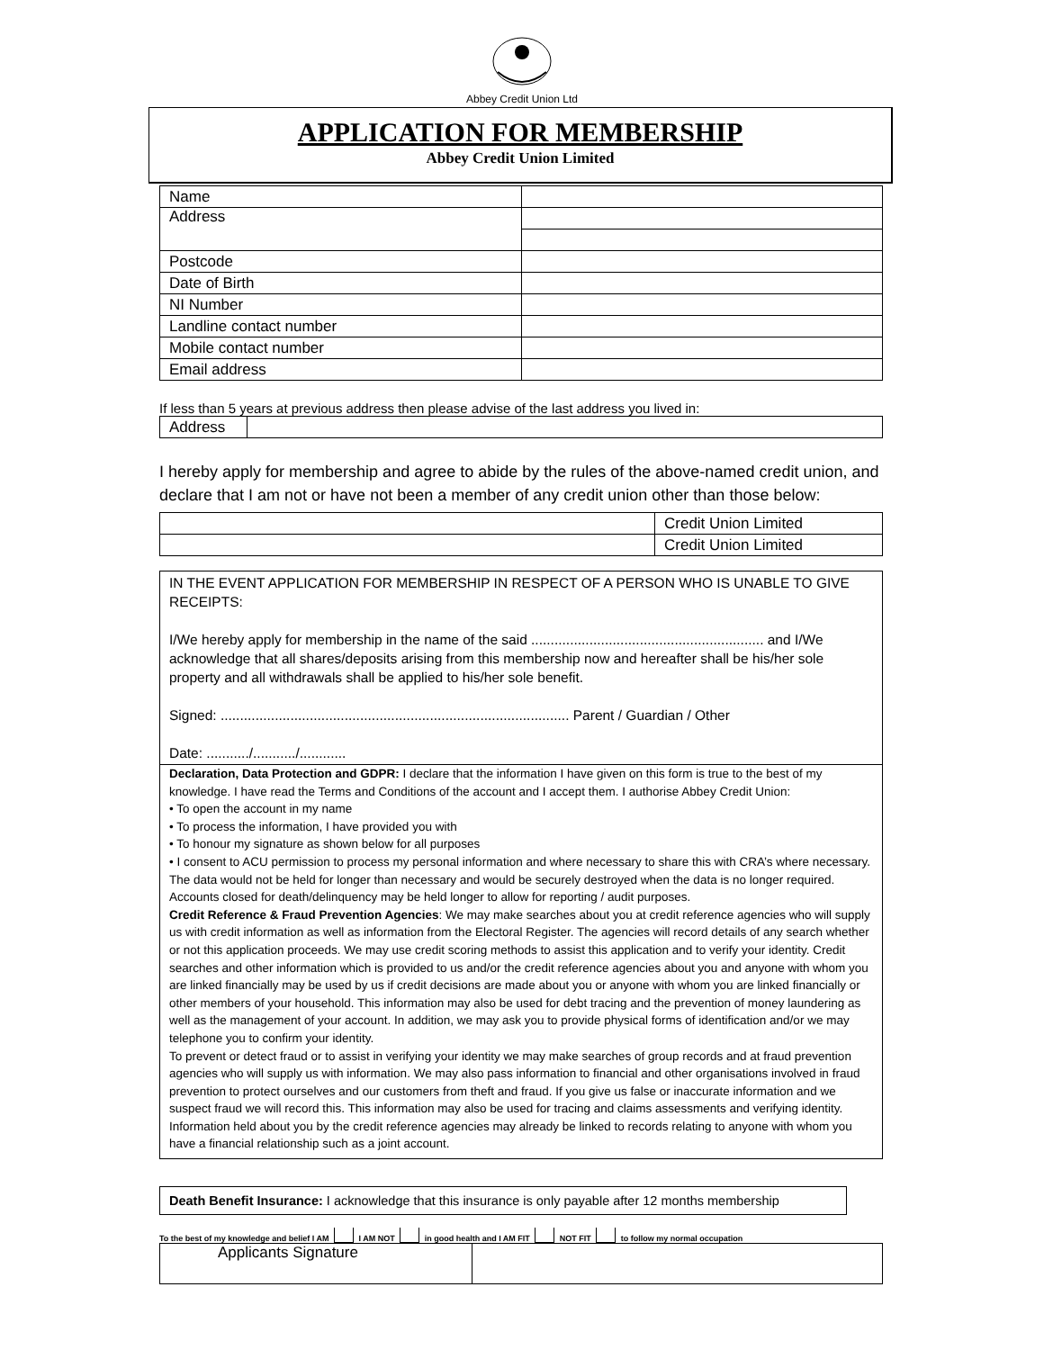Abbey Credit Union Ltd
APPLICATION FOR MEMBERSHIP
Abbey Credit Union Limited
| Name | |
| Address | |
| Postcode | |
| Date of Birth | |
| NI Number | |
| Landline contact number | |
| Mobile contact number | |
| Email address | |
If less than 5 years at previous address then please advise of the last address you lived in:
| Address | |
I hereby apply for membership and agree to abide by the rules of the above-named credit union, and declare that I am not or have not been a member of any credit union other than those below:
| | Credit Union Limited |
| | Credit Union Limited |
IN THE EVENT APPLICATION FOR MEMBERSHIP IN RESPECT OF A PERSON WHO IS UNABLE TO GIVE RECEIPTS:
I/We hereby apply for membership in the name of the said ............................................................ and I/We acknowledge that all shares/deposits arising from this membership now and hereafter shall be his/her sole property and all withdrawals shall be applied to his/her sole benefit.
Signed: .......................................................................................... Parent / Guardian / Other
Date: .........../.........../............
Declaration, Data Protection and GDPR: I declare that the information I have given on this form is true to the best of my knowledge. I have read the Terms and Conditions of the account and I accept them. I authorise Abbey Credit Union:
• To open the account in my name
• To process the information, I have provided you with
• To honour my signature as shown below for all purposes
• I consent to ACU permission to process my personal information and where necessary to share this with CRA’s where necessary. The data would not be held for longer than necessary and would be securely destroyed when the data is no longer required. Accounts closed for death/delinquency may be held longer to allow for reporting / audit purposes.
Credit Reference & Fraud Prevention Agencies: We may make searches about you at credit reference agencies who will supply us with credit information as well as information from the Electoral Register. The agencies will record details of any search whether or not this application proceeds. We may use credit scoring methods to assist this application and to verify your identity. Credit searches and other information which is provided to us and/or the credit reference agencies about you and anyone with whom you are linked financially may be used by us if credit decisions are made about you or anyone with whom you are linked financially or other members of your household. This information may also be used for debt tracing and the prevention of money laundering as well as the management of your account. In addition, we may ask you to provide physical forms of identification and/or we may telephone you to confirm your identity.
To prevent or detect fraud or to assist in verifying your identity we may make searches of group records and at fraud prevention agencies who will supply us with information. We may also pass information to financial and other organisations involved in fraud prevention to protect ourselves and our customers from theft and fraud. If you give us false or inaccurate information and we suspect fraud we will record this. This information may also be used for tracing and claims assessments and verifying identity. Information held about you by the credit reference agencies may already be linked to records relating to anyone with whom you have a financial relationship such as a joint account.
Death Benefit Insurance: I acknowledge that this insurance is only payable after 12 months membership
To the best of my knowledge and belief I AM I AM NOT in good health and I AM FIT NOT FIT to follow my normal occupation
| Applicants Signature | |